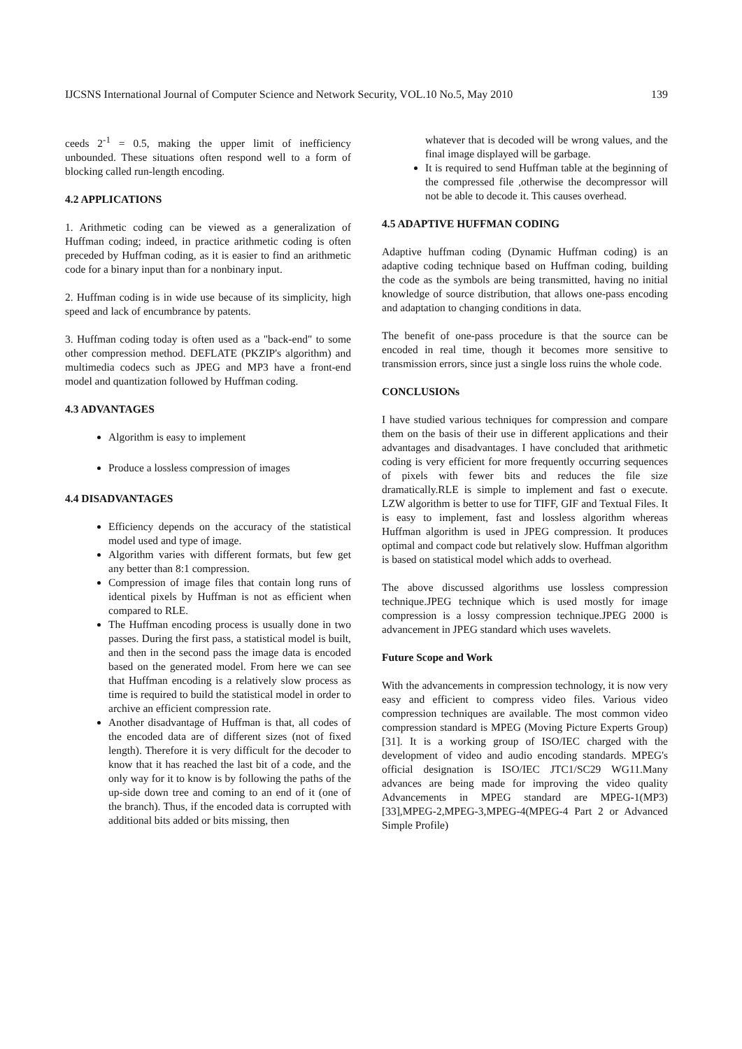IJCSNS International Journal of Computer Science and Network Security, VOL.10 No.5, May 2010 139
ceeds 2<sup>-1</sup> = 0.5, making the upper limit of inefficiency unbounded. These situations often respond well to a form of blocking called run-length encoding.
4.2 APPLICATIONS
1. Arithmetic coding can be viewed as a generalization of Huffman coding; indeed, in practice arithmetic coding is often preceded by Huffman coding, as it is easier to find an arithmetic code for a binary input than for a nonbinary input.
2. Huffman coding is in wide use because of its simplicity, high speed and lack of encumbrance by patents.
3. Huffman coding today is often used as a "back-end" to some other compression method. DEFLATE (PKZIP's algorithm) and multimedia codecs such as JPEG and MP3 have a front-end model and quantization followed by Huffman coding.
4.3 ADVANTAGES
Algorithm is easy to implement
Produce a lossless compression of images
4.4 DISADVANTAGES
Efficiency depends on the accuracy of the statistical model used and type of image.
Algorithm varies with different formats, but few get any better than 8:1 compression.
Compression of image files that contain long runs of identical pixels by Huffman is not as efficient when compared to RLE.
The Huffman encoding process is usually done in two passes. During the first pass, a statistical model is built, and then in the second pass the image data is encoded based on the generated model. From here we can see that Huffman encoding is a relatively slow process as time is required to build the statistical model in order to archive an efficient compression rate.
Another disadvantage of Huffman is that, all codes of the encoded data are of different sizes (not of fixed length). Therefore it is very difficult for the decoder to know that it has reached the last bit of a code, and the only way for it to know is by following the paths of the up-side down tree and coming to an end of it (one of the branch). Thus, if the encoded data is corrupted with additional bits added or bits missing, then
whatever that is decoded will be wrong values, and the final image displayed will be garbage.
It is required to send Huffman table at the beginning of the compressed file ,otherwise the decompressor will not be able to decode it. This causes overhead.
4.5 ADAPTIVE HUFFMAN CODING
Adaptive huffman coding (Dynamic Huffman coding) is an adaptive coding technique based on Huffman coding, building the code as the symbols are being transmitted, having no initial knowledge of source distribution, that allows one-pass encoding and adaptation to changing conditions in data.
The benefit of one-pass procedure is that the source can be encoded in real time, though it becomes more sensitive to transmission errors, since just a single loss ruins the whole code.
CONCLUSIONs
I have studied various techniques for compression and compare them on the basis of their use in different applications and their advantages and disadvantages. I have concluded that arithmetic coding is very efficient for more frequently occurring sequences of pixels with fewer bits and reduces the file size dramatically.RLE is simple to implement and fast o execute. LZW algorithm is better to use for TIFF, GIF and Textual Files. It is easy to implement, fast and lossless algorithm whereas Huffman algorithm is used in JPEG compression. It produces optimal and compact code but relatively slow. Huffman algorithm is based on statistical model which adds to overhead.
The above discussed algorithms use lossless compression technique.JPEG technique which is used mostly for image compression is a lossy compression technique.JPEG 2000 is advancement in JPEG standard which uses wavelets.
Future Scope and Work
With the advancements in compression technology, it is now very easy and efficient to compress video files. Various video compression techniques are available. The most common video compression standard is MPEG (Moving Picture Experts Group)[31]. It is a working group of ISO/IEC charged with the development of video and audio encoding standards. MPEG's official designation is ISO/IEC JTC1/SC29 WG11.Many advances are being made for improving the video quality Advancements in MPEG standard are MPEG-1(MP3)[33],MPEG-2,MPEG-3,MPEG-4(MPEG-4 Part 2 or Advanced Simple Profile)